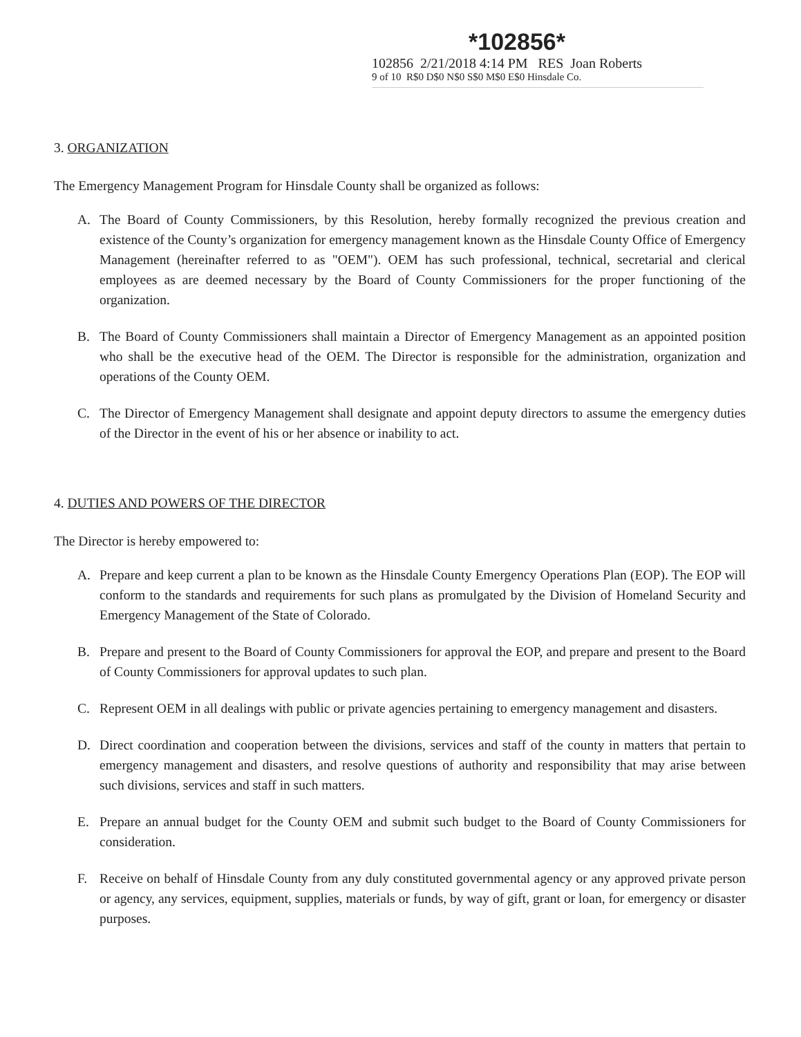*102856*
102856 2/21/2018 4:14 PM RES Joan Roberts
9 of 10 R$0 D$0 N$0 S$0 M$0 E$0 Hinsdale Co.
3. ORGANIZATION
The Emergency Management Program for Hinsdale County shall be organized as follows:
A. The Board of County Commissioners, by this Resolution, hereby formally recognized the previous creation and existence of the County’s organization for emergency management known as the Hinsdale County Office of Emergency Management (hereinafter referred to as "OEM"). OEM has such professional, technical, secretarial and clerical employees as are deemed necessary by the Board of County Commissioners for the proper functioning of the organization.
B. The Board of County Commissioners shall maintain a Director of Emergency Management as an appointed position who shall be the executive head of the OEM. The Director is responsible for the administration, organization and operations of the County OEM.
C. The Director of Emergency Management shall designate and appoint deputy directors to assume the emergency duties of the Director in the event of his or her absence or inability to act.
4. DUTIES AND POWERS OF THE DIRECTOR
The Director is hereby empowered to:
A. Prepare and keep current a plan to be known as the Hinsdale County Emergency Operations Plan (EOP). The EOP will conform to the standards and requirements for such plans as promulgated by the Division of Homeland Security and Emergency Management of the State of Colorado.
B. Prepare and present to the Board of County Commissioners for approval the EOP, and prepare and present to the Board of County Commissioners for approval updates to such plan.
C. Represent OEM in all dealings with public or private agencies pertaining to emergency management and disasters.
D. Direct coordination and cooperation between the divisions, services and staff of the county in matters that pertain to emergency management and disasters, and resolve questions of authority and responsibility that may arise between such divisions, services and staff in such matters.
E. Prepare an annual budget for the County OEM and submit such budget to the Board of County Commissioners for consideration.
F. Receive on behalf of Hinsdale County from any duly constituted governmental agency or any approved private person or agency, any services, equipment, supplies, materials or funds, by way of gift, grant or loan, for emergency or disaster purposes.